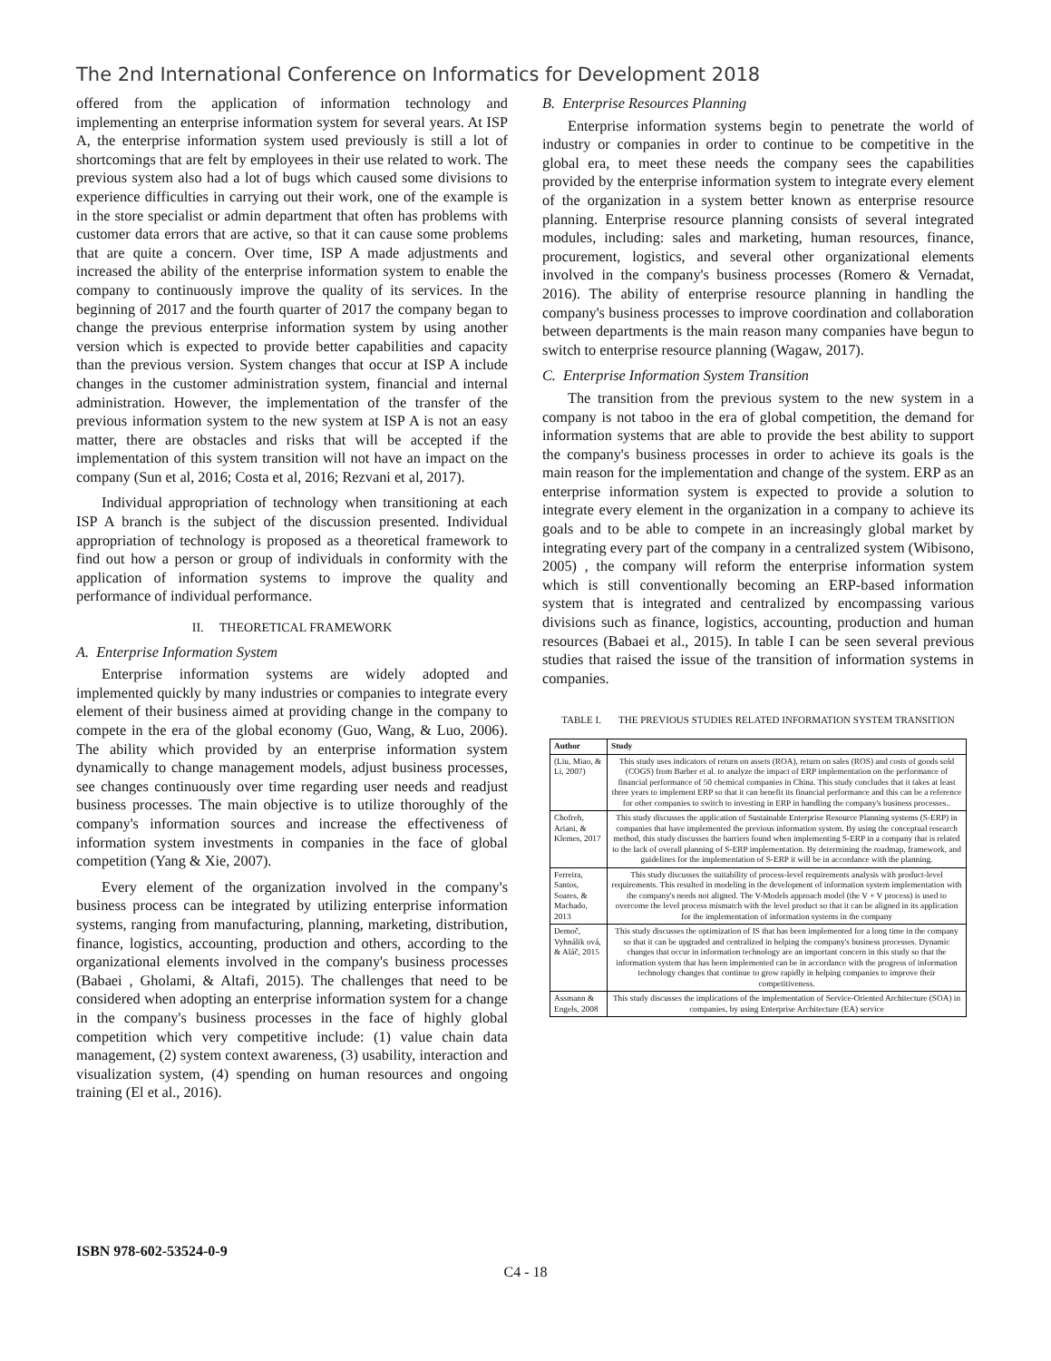The 2nd International Conference on Informatics for Development 2018
offered from the application of information technology and implementing an enterprise information system for several years. At ISP A, the enterprise information system used previously is still a lot of shortcomings that are felt by employees in their use related to work. The previous system also had a lot of bugs which caused some divisions to experience difficulties in carrying out their work, one of the example is in the store specialist or admin department that often has problems with customer data errors that are active, so that it can cause some problems that are quite a concern. Over time, ISP A made adjustments and increased the ability of the enterprise information system to enable the company to continuously improve the quality of its services. In the beginning of 2017 and the fourth quarter of 2017 the company began to change the previous enterprise information system by using another version which is expected to provide better capabilities and capacity than the previous version. System changes that occur at ISP A include changes in the customer administration system, financial and internal administration. However, the implementation of the transfer of the previous information system to the new system at ISP A is not an easy matter, there are obstacles and risks that will be accepted if the implementation of this system transition will not have an impact on the company (Sun et al, 2016; Costa et al, 2016; Rezvani et al, 2017).
Individual appropriation of technology when transitioning at each ISP A branch is the subject of the discussion presented. Individual appropriation of technology is proposed as a theoretical framework to find out how a person or group of individuals in conformity with the application of information systems to improve the quality and performance of individual performance.
II. THEORETICAL FRAMEWORK
A. Enterprise Information System
Enterprise information systems are widely adopted and implemented quickly by many industries or companies to integrate every element of their business aimed at providing change in the company to compete in the era of the global economy (Guo, Wang, & Luo, 2006). The ability which provided by an enterprise information system dynamically to change management models, adjust business processes, see changes continuously over time regarding user needs and readjust business processes. The main objective is to utilize thoroughly of the company's information sources and increase the effectiveness of information system investments in companies in the face of global competition (Yang & Xie, 2007).
Every element of the organization involved in the company's business process can be integrated by utilizing enterprise information systems, ranging from manufacturing, planning, marketing, distribution, finance, logistics, accounting, production and others, according to the organizational elements involved in the company's business processes (Babaei , Gholami, & Altafi, 2015). The challenges that need to be considered when adopting an enterprise information system for a change in the company's business processes in the face of highly global competition which very competitive include: (1) value chain data management, (2) system context awareness, (3) usability, interaction and visualization system, (4) spending on human resources and ongoing training (El et al., 2016).
B. Enterprise Resources Planning
Enterprise information systems begin to penetrate the world of industry or companies in order to continue to be competitive in the global era, to meet these needs the company sees the capabilities provided by the enterprise information system to integrate every element of the organization in a system better known as enterprise resource planning. Enterprise resource planning consists of several integrated modules, including: sales and marketing, human resources, finance, procurement, logistics, and several other organizational elements involved in the company's business processes (Romero & Vernadat, 2016). The ability of enterprise resource planning in handling the company's business processes to improve coordination and collaboration between departments is the main reason many companies have begun to switch to enterprise resource planning (Wagaw, 2017).
C. Enterprise Information System Transition
The transition from the previous system to the new system in a company is not taboo in the era of global competition, the demand for information systems that are able to provide the best ability to support the company's business processes in order to achieve its goals is the main reason for the implementation and change of the system. ERP as an enterprise information system is expected to provide a solution to integrate every element in the organization in a company to achieve its goals and to be able to compete in an increasingly global market by integrating every part of the company in a centralized system (Wibisono, 2005) , the company will reform the enterprise information system which is still conventionally becoming an ERP-based information system that is integrated and centralized by encompassing various divisions such as finance, logistics, accounting, production and human resources (Babaei et al., 2015). In table I can be seen several previous studies that raised the issue of the transition of information systems in companies.
TABLE I. THE PREVIOUS STUDIES RELATED INFORMATION SYSTEM TRANSITION
| Author | Study |
| --- | --- |
| (Liu, Miao, & Li, 2007) | This study uses indicators of return on assets (ROA), return on sales (ROS) and costs of goods sold (COGS) from Barber et al. to analyze the impact of ERP implementation on the performance of financial performance of 50 chemical companies in China. This study concludes that it takes at least three years to implement ERP so that it can benefit its financial performance and this can be a reference for other companies to switch to investing in ERP in handling the company's business processes.. |
| Chofreh, Ariani, & Klemes, 2017 | This study discusses the application of Sustainable Enterprise Resource Planning systems (S-ERP) in companies that have implemented the previous information system. By using the conceptual research method, this study discusses the barriers found when implementing S-ERP in a company that is related to the lack of overall planning of S-ERP implementation. By determining the roadmap, framework, and guidelines for the implementation of S-ERP it will be in accordance with the planning. |
| Ferreira, Santos, Soares, & Machado, 2013 | This study discusses the suitability of process-level requirements analysis with product-level requirements. This resulted in modeling in the development of information system implementation with the company's needs not aligned. The V-Models approach model (the V + V process) is used to overcome the level process mismatch with the level product so that it can be aligned in its application for the implementation of information systems in the company |
| Demoč, Vyhnálik ová, & Aláč, 2015 | This study discusses the optimization of IS that has been implemented for a long time in the company so that it can be upgraded and centralized in helping the company's business processes. Dynamic changes that occur in information technology are an important concern in this study so that the information system that has been implemented can be in accordance with the progress of information technology changes that continue to grow rapidly in helping companies to improve their competitiveness. |
| Assmann & Engels, 2008 | This study discusses the implications of the implementation of Service-Oriented Architecture (SOA) in companies, by using Enterprise Architecture (EA) service |
ISBN 978-602-53524-0-9
C4 - 18